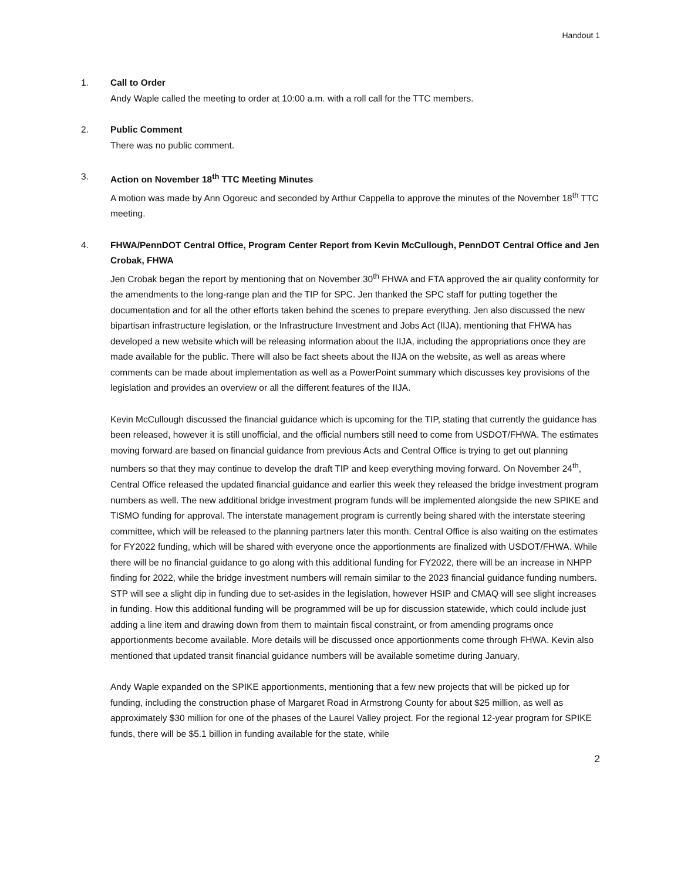Handout 1
1. Call to Order
Andy Waple called the meeting to order at 10:00 a.m. with a roll call for the TTC members.
2. Public Comment
There was no public comment.
3. Action on November 18<sup>th</sup> TTC Meeting Minutes
A motion was made by Ann Ogoreuc and seconded by Arthur Cappella to approve the minutes of the November 18<sup>th</sup> TTC meeting.
4. FHWA/PennDOT Central Office, Program Center Report from Kevin McCullough, PennDOT Central Office and Jen Crobak, FHWA
Jen Crobak began the report by mentioning that on November 30<sup>th</sup> FHWA and FTA approved the air quality conformity for the amendments to the long-range plan and the TIP for SPC. Jen thanked the SPC staff for putting together the documentation and for all the other efforts taken behind the scenes to prepare everything. Jen also discussed the new bipartisan infrastructure legislation, or the Infrastructure Investment and Jobs Act (IIJA), mentioning that FHWA has developed a new website which will be releasing information about the IIJA, including the appropriations once they are made available for the public. There will also be fact sheets about the IIJA on the website, as well as areas where comments can be made about implementation as well as a PowerPoint summary which discusses key provisions of the legislation and provides an overview or all the different features of the IIJA.
Kevin McCullough discussed the financial guidance which is upcoming for the TIP, stating that currently the guidance has been released, however it is still unofficial, and the official numbers still need to come from USDOT/FHWA. The estimates moving forward are based on financial guidance from previous Acts and Central Office is trying to get out planning numbers so that they may continue to develop the draft TIP and keep everything moving forward. On November 24<sup>th</sup>, Central Office released the updated financial guidance and earlier this week they released the bridge investment program numbers as well. The new additional bridge investment program funds will be implemented alongside the new SPIKE and TISMO funding for approval. The interstate management program is currently being shared with the interstate steering committee, which will be released to the planning partners later this month. Central Office is also waiting on the estimates for FY2022 funding, which will be shared with everyone once the apportionments are finalized with USDOT/FHWA. While there will be no financial guidance to go along with this additional funding for FY2022, there will be an increase in NHPP finding for 2022, while the bridge investment numbers will remain similar to the 2023 financial guidance funding numbers. STP will see a slight dip in funding due to set-asides in the legislation, however HSIP and CMAQ will see slight increases in funding. How this additional funding will be programmed will be up for discussion statewide, which could include just adding a line item and drawing down from them to maintain fiscal constraint, or from amending programs once apportionments become available. More details will be discussed once apportionments come through FHWA. Kevin also mentioned that updated transit financial guidance numbers will be available sometime during January,
Andy Waple expanded on the SPIKE apportionments, mentioning that a few new projects that will be picked up for funding, including the construction phase of Margaret Road in Armstrong County for about $25 million, as well as approximately $30 million for one of the phases of the Laurel Valley project. For the regional 12-year program for SPIKE funds, there will be $5.1 billion in funding available for the state, while
2